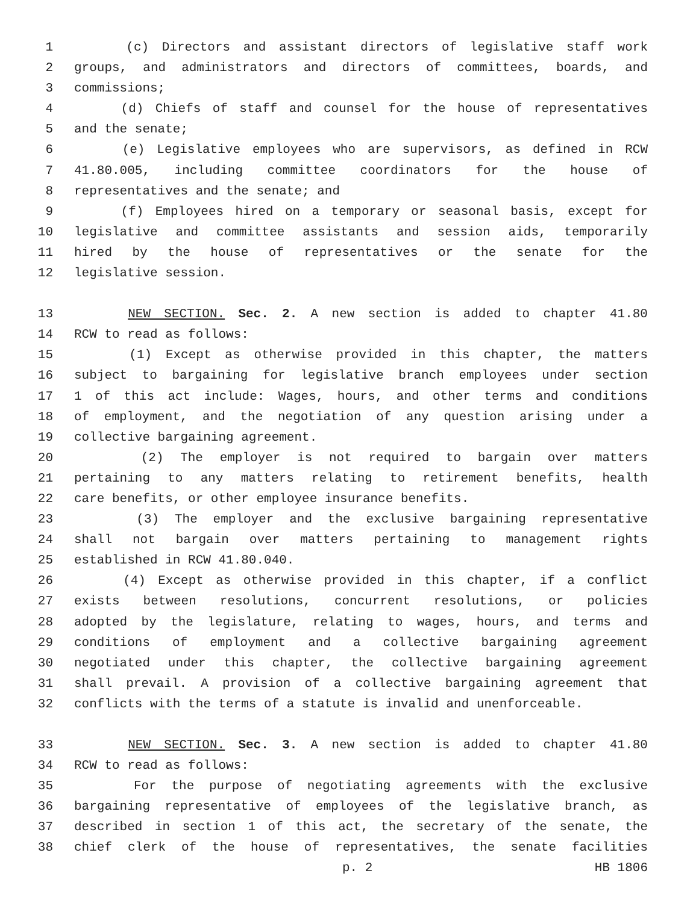1 (c) Directors and assistant directors of legislative staff work
2 groups, and administrators and directors of committees, boards, and
3 commissions;
4 (d) Chiefs of staff and counsel for the house of representatives
5 and the senate;
6 (e) Legislative employees who are supervisors, as defined in RCW
7 41.80.005, including committee coordinators for the house of
8 representatives and the senate; and
9 (f) Employees hired on a temporary or seasonal basis, except for
10 legislative and committee assistants and session aids, temporarily
11 hired by the house of representatives or the senate for the
12 legislative session.
13 NEW SECTION. Sec. 2. A new section is added to chapter 41.80
14 RCW to read as follows:
15 (1) Except as otherwise provided in this chapter, the matters
16 subject to bargaining for legislative branch employees under section
17 1 of this act include: Wages, hours, and other terms and conditions
18 of employment, and the negotiation of any question arising under a
19 collective bargaining agreement.
20 (2) The employer is not required to bargain over matters
21 pertaining to any matters relating to retirement benefits, health
22 care benefits, or other employee insurance benefits.
23 (3) The employer and the exclusive bargaining representative
24 shall not bargain over matters pertaining to management rights
25 established in RCW 41.80.040.
26 (4) Except as otherwise provided in this chapter, if a conflict
27 exists between resolutions, concurrent resolutions, or policies
28 adopted by the legislature, relating to wages, hours, and terms and
29 conditions of employment and a collective bargaining agreement
30 negotiated under this chapter, the collective bargaining agreement
31 shall prevail. A provision of a collective bargaining agreement that
32 conflicts with the terms of a statute is invalid and unenforceable.
33 NEW SECTION. Sec. 3. A new section is added to chapter 41.80
34 RCW to read as follows:
35 For the purpose of negotiating agreements with the exclusive
36 bargaining representative of employees of the legislative branch, as
37 described in section 1 of this act, the secretary of the senate, the
38 chief clerk of the house of representatives, the senate facilities
p. 2 HB 1806